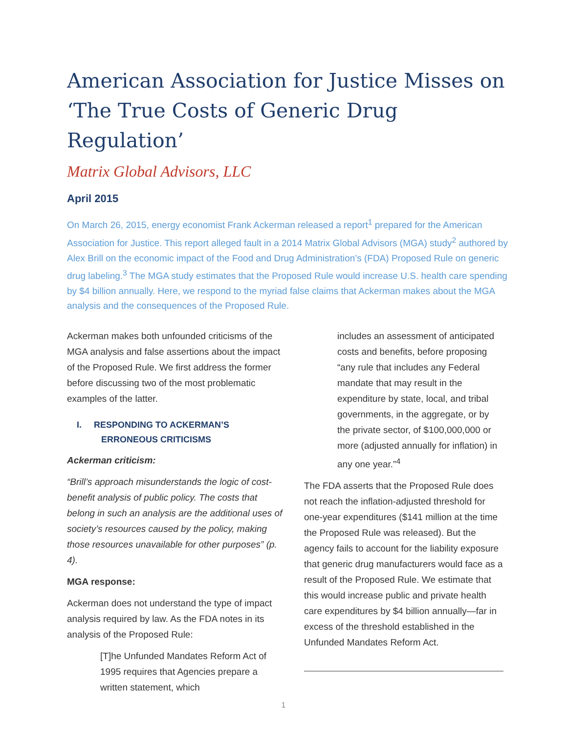American Association for Justice Misses on ‘The True Costs of Generic Drug Regulation’
Matrix Global Advisors, LLC
April 2015
On March 26, 2015, energy economist Frank Ackerman released a report<sup>1</sup> prepared for the American Association for Justice. This report alleged fault in a 2014 Matrix Global Advisors (MGA) study<sup>2</sup> authored by Alex Brill on the economic impact of the Food and Drug Administration’s (FDA) Proposed Rule on generic drug labeling.<sup>3</sup> The MGA study estimates that the Proposed Rule would increase U.S. health care spending by $4 billion annually. Here, we respond to the myriad false claims that Ackerman makes about the MGA analysis and the consequences of the Proposed Rule.
Ackerman makes both unfounded criticisms of the MGA analysis and false assertions about the impact of the Proposed Rule. We first address the former before discussing two of the most problematic examples of the latter.
I. RESPONDING TO ACKERMAN’S
ERRONEOUS CRITICISMS
Ackerman criticism:
“Brill’s approach misunderstands the logic of cost-benefit analysis of public policy. The costs that belong in such an analysis are the additional uses of society’s resources caused by the policy, making those resources unavailable for other purposes” (p. 4).
MGA response:
Ackerman does not understand the type of impact analysis required by law. As the FDA notes in its analysis of the Proposed Rule:
[T]he Unfunded Mandates Reform Act of 1995 requires that Agencies prepare a written statement, which
includes an assessment of anticipated costs and benefits, before proposing “any rule that includes any Federal mandate that may result in the expenditure by state, local, and tribal governments, in the aggregate, or by the private sector, of $100,000,000 or more (adjusted annually for inflation) in any one year.”<sup>4</sup>
The FDA asserts that the Proposed Rule does not reach the inflation-adjusted threshold for one-year expenditures ($141 million at the time the Proposed Rule was released). But the agency fails to account for the liability exposure that generic drug manufacturers would face as a result of the Proposed Rule. We estimate that this would increase public and private health care expenditures by $4 billion annually—far in excess of the threshold established in the Unfunded Mandates Reform Act.
1